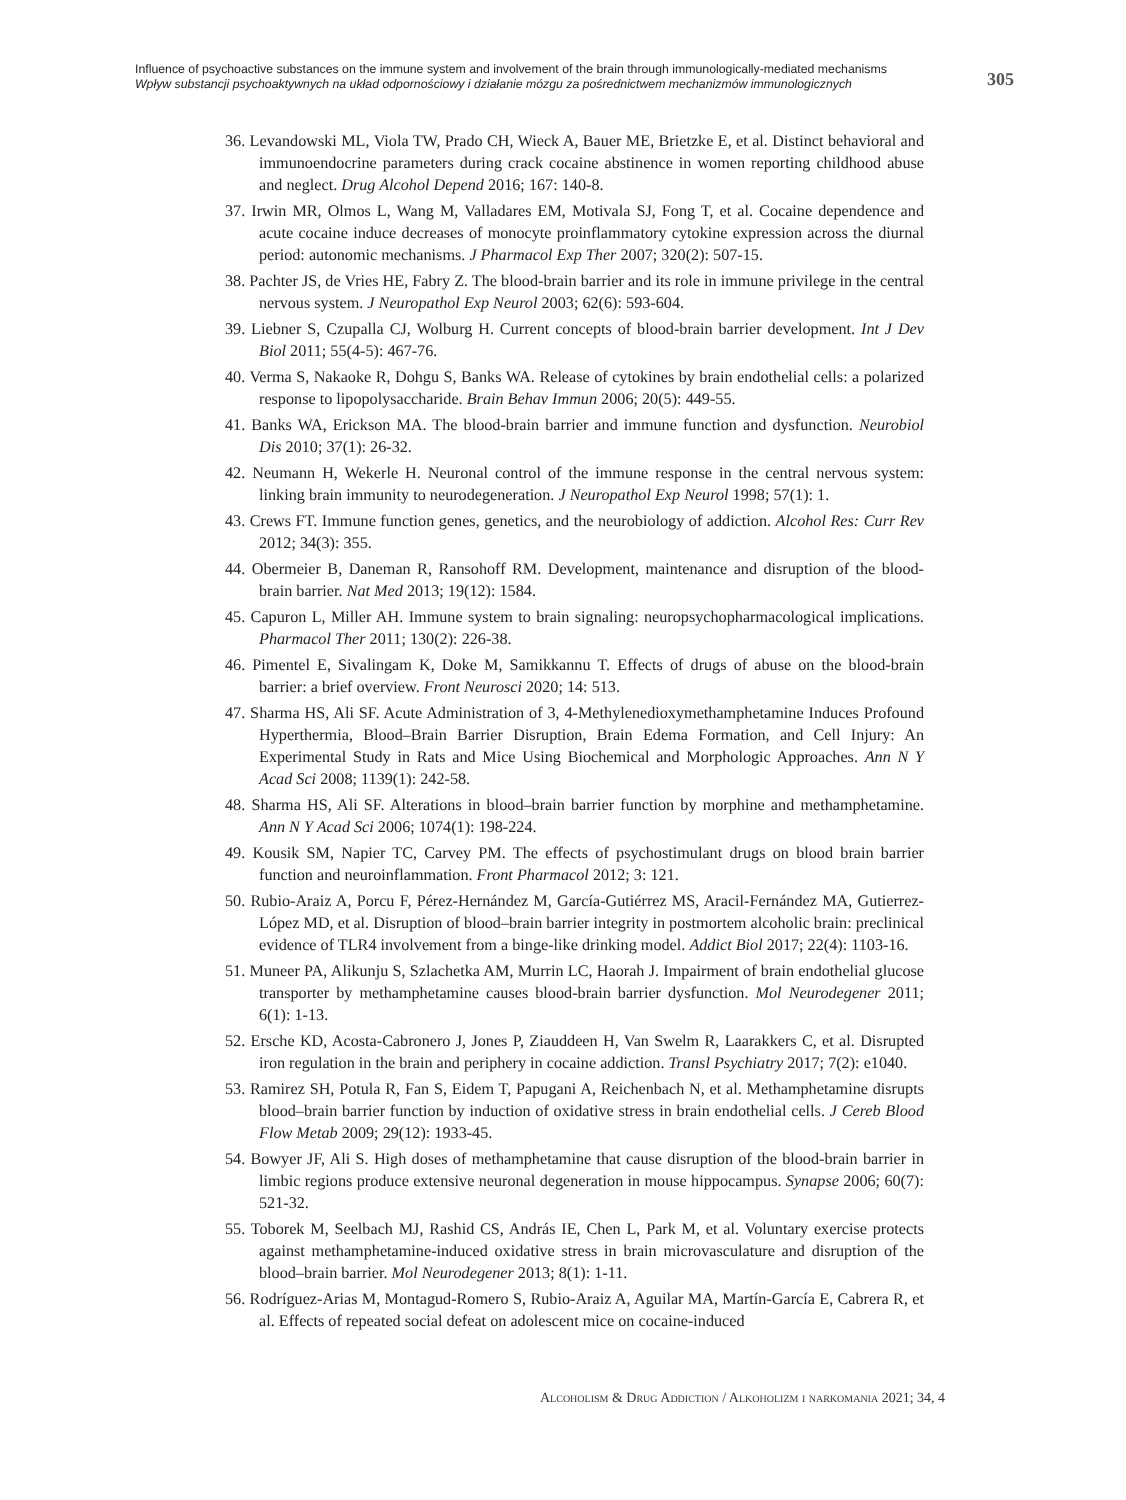Influence of psychoactive substances on the immune system and involvement of the brain through immunologically-mediated mechanisms
Wpływ substancji psychoaktywnych na układ odpornościowy i działanie mózgu za pośrednictwem mechanizmów immunologicznych
305
36. Levandowski ML, Viola TW, Prado CH, Wieck A, Bauer ME, Brietzke E, et al. Distinct behavioral and immunoendocrine parameters during crack cocaine abstinence in women reporting childhood abuse and neglect. Drug Alcohol Depend 2016; 167: 140-8.
37. Irwin MR, Olmos L, Wang M, Valladares EM, Motivala SJ, Fong T, et al. Cocaine dependence and acute cocaine induce decreases of monocyte proinflammatory cytokine expression across the diurnal period: autonomic mechanisms. J Pharmacol Exp Ther 2007; 320(2): 507-15.
38. Pachter JS, de Vries HE, Fabry Z. The blood-brain barrier and its role in immune privilege in the central nervous system. J Neuropathol Exp Neurol 2003; 62(6): 593-604.
39. Liebner S, Czupalla CJ, Wolburg H. Current concepts of blood-brain barrier development. Int J Dev Biol 2011; 55(4-5): 467-76.
40. Verma S, Nakaoke R, Dohgu S, Banks WA. Release of cytokines by brain endothelial cells: a polarized response to lipopolysaccharide. Brain Behav Immun 2006; 20(5): 449-55.
41. Banks WA, Erickson MA. The blood-brain barrier and immune function and dysfunction. Neurobiol Dis 2010; 37(1): 26-32.
42. Neumann H, Wekerle H. Neuronal control of the immune response in the central nervous system: linking brain immunity to neurodegeneration. J Neuropathol Exp Neurol 1998; 57(1): 1.
43. Crews FT. Immune function genes, genetics, and the neurobiology of addiction. Alcohol Res: Curr Rev 2012; 34(3): 355.
44. Obermeier B, Daneman R, Ransohoff RM. Development, maintenance and disruption of the blood-brain barrier. Nat Med 2013; 19(12): 1584.
45. Capuron L, Miller AH. Immune system to brain signaling: neuropsychopharmacological implications. Pharmacol Ther 2011; 130(2): 226-38.
46. Pimentel E, Sivalingam K, Doke M, Samikkannu T. Effects of drugs of abuse on the blood-brain barrier: a brief overview. Front Neurosci 2020; 14: 513.
47. Sharma HS, Ali SF. Acute Administration of 3, 4-Methylenedioxymethamphetamine Induces Profound Hyperthermia, Blood–Brain Barrier Disruption, Brain Edema Formation, and Cell Injury: An Experimental Study in Rats and Mice Using Biochemical and Morphologic Approaches. Ann N Y Acad Sci 2008; 1139(1): 242-58.
48. Sharma HS, Ali SF. Alterations in blood–brain barrier function by morphine and methamphetamine. Ann N Y Acad Sci 2006; 1074(1): 198-224.
49. Kousik SM, Napier TC, Carvey PM. The effects of psychostimulant drugs on blood brain barrier function and neuroinflammation. Front Pharmacol 2012; 3: 121.
50. Rubio-Araiz A, Porcu F, Pérez-Hernández M, García-Gutiérrez MS, Aracil-Fernández MA, Gutierrez-López MD, et al. Disruption of blood–brain barrier integrity in postmortem alcoholic brain: preclinical evidence of TLR4 involvement from a binge-like drinking model. Addict Biol 2017; 22(4): 1103-16.
51. Muneer PA, Alikunju S, Szlachetka AM, Murrin LC, Haorah J. Impairment of brain endothelial glucose transporter by methamphetamine causes blood-brain barrier dysfunction. Mol Neurodegener 2011; 6(1): 1-13.
52. Ersche KD, Acosta-Cabronero J, Jones P, Ziauddeen H, Van Swelm R, Laarakkers C, et al. Disrupted iron regulation in the brain and periphery in cocaine addiction. Transl Psychiatry 2017; 7(2): e1040.
53. Ramirez SH, Potula R, Fan S, Eidem T, Papugani A, Reichenbach N, et al. Methamphetamine disrupts blood–brain barrier function by induction of oxidative stress in brain endothelial cells. J Cereb Blood Flow Metab 2009; 29(12): 1933-45.
54. Bowyer JF, Ali S. High doses of methamphetamine that cause disruption of the blood-brain barrier in limbic regions produce extensive neuronal degeneration in mouse hippocampus. Synapse 2006; 60(7): 521-32.
55. Toborek M, Seelbach MJ, Rashid CS, András IE, Chen L, Park M, et al. Voluntary exercise protects against methamphetamine-induced oxidative stress in brain microvasculature and disruption of the blood–brain barrier. Mol Neurodegener 2013; 8(1): 1-11.
56. Rodríguez-Arias M, Montagud-Romero S, Rubio-Araiz A, Aguilar MA, Martín-García E, Cabrera R, et al. Effects of repeated social defeat on adolescent mice on cocaine-induced
Alcoholism & Drug Addiction / Alkoholizm i narkomania 2021; 34, 4